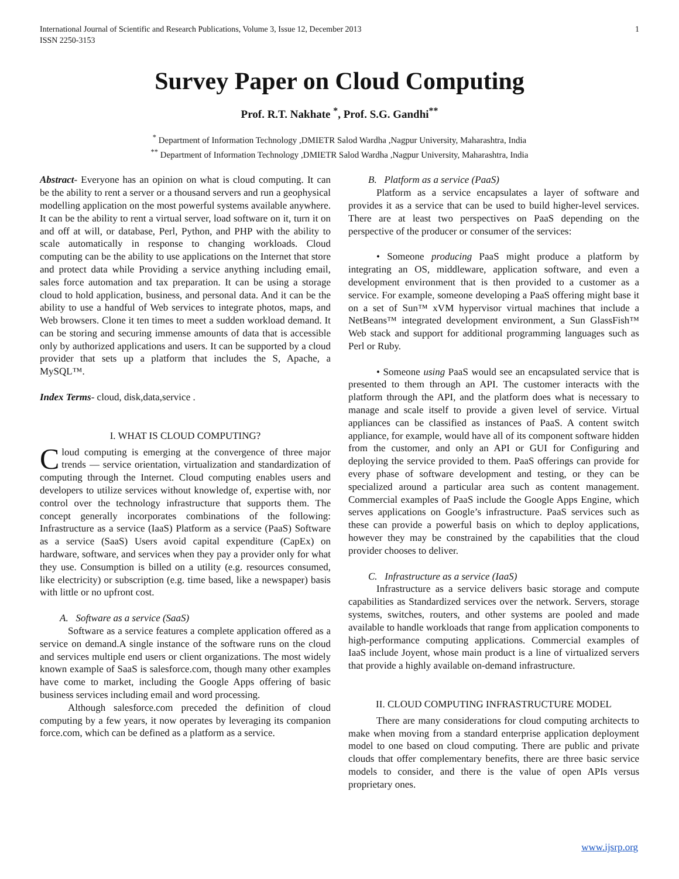International Journal of Scientific and Research Publications, Volume 3, Issue 12, December 2013
ISSN 2250-3153 1
Survey Paper on Cloud Computing
Prof. R.T. Nakhate <sup>*</sup>, Prof. S.G. Gandhi<sup>**</sup>
<sup>*</sup> Department of Information Technology ,DMIETR Salod Wardha ,Nagpur University, Maharashtra, India
<sup>**</sup> Department of Information Technology ,DMIETR Salod Wardha ,Nagpur University, Maharashtra, India
Abstract- Everyone has an opinion on what is cloud computing. It can be the ability to rent a server or a thousand servers and run a geophysical modelling application on the most powerful systems available anywhere. It can be the ability to rent a virtual server, load software on it, turn it on and off at will, or database, Perl, Python, and PHP with the ability to scale automatically in response to changing workloads. Cloud computing can be the ability to use applications on the Internet that store and protect data while Providing a service anything including email, sales force automation and tax preparation. It can be using a storage cloud to hold application, business, and personal data. And it can be the ability to use a handful of Web services to integrate photos, maps, and Web browsers. Clone it ten times to meet a sudden workload demand. It can be storing and securing immense amounts of data that is accessible only by authorized applications and users. It can be supported by a cloud provider that sets up a platform that includes the S, Apache, a MySQL™.
Index Terms- cloud, disk,data,service .
I. WHAT IS CLOUD COMPUTING?
Cloud computing is emerging at the convergence of three major trends — service orientation, virtualization and standardization of computing through the Internet. Cloud computing enables users and developers to utilize services without knowledge of, expertise with, nor control over the technology infrastructure that supports them. The concept generally incorporates combinations of the following: Infrastructure as a service (IaaS) Platform as a service (PaaS) Software as a service (SaaS) Users avoid capital expenditure (CapEx) on hardware, software, and services when they pay a provider only for what they use. Consumption is billed on a utility (e.g. resources consumed, like electricity) or subscription (e.g. time based, like a newspaper) basis with little or no upfront cost.
A. Software as a service (SaaS)
Software as a service features a complete application offered as a service on demand.A single instance of the software runs on the cloud and services multiple end users or client organizations. The most widely known example of SaaS is salesforce.com, though many other examples have come to market, including the Google Apps offering of basic business services including email and word processing.
Although salesforce.com preceded the definition of cloud computing by a few years, it now operates by leveraging its companion force.com, which can be defined as a platform as a service.
B. Platform as a service (PaaS)
Platform as a service encapsulates a layer of software and provides it as a service that can be used to build higher-level services. There are at least two perspectives on PaaS depending on the perspective of the producer or consumer of the services:
• Someone producing PaaS might produce a platform by integrating an OS, middleware, application software, and even a development environment that is then provided to a customer as a service. For example, someone developing a PaaS offering might base it on a set of Sun™ xVM hypervisor virtual machines that include a NetBeans™ integrated development environment, a Sun GlassFish™ Web stack and support for additional programming languages such as Perl or Ruby.
• Someone using PaaS would see an encapsulated service that is presented to them through an API. The customer interacts with the platform through the API, and the platform does what is necessary to manage and scale itself to provide a given level of service. Virtual appliances can be classified as instances of PaaS. A content switch appliance, for example, would have all of its component software hidden from the customer, and only an API or GUI for Configuring and deploying the service provided to them. PaaS offerings can provide for every phase of software development and testing, or they can be specialized around a particular area such as content management. Commercial examples of PaaS include the Google Apps Engine, which serves applications on Google’s infrastructure. PaaS services such as these can provide a powerful basis on which to deploy applications, however they may be constrained by the capabilities that the cloud provider chooses to deliver.
C. Infrastructure as a service (IaaS)
Infrastructure as a service delivers basic storage and compute capabilities as Standardized services over the network. Servers, storage systems, switches, routers, and other systems are pooled and made available to handle workloads that range from application components to high-performance computing applications. Commercial examples of IaaS include Joyent, whose main product is a line of virtualized servers that provide a highly available on-demand infrastructure.
II. CLOUD COMPUTING INFRASTRUCTURE MODEL
There are many considerations for cloud computing architects to make when moving from a standard enterprise application deployment model to one based on cloud computing. There are public and private clouds that offer complementary benefits, there are three basic service models to consider, and there is the value of open APIs versus proprietary ones.
www.ijsrp.org